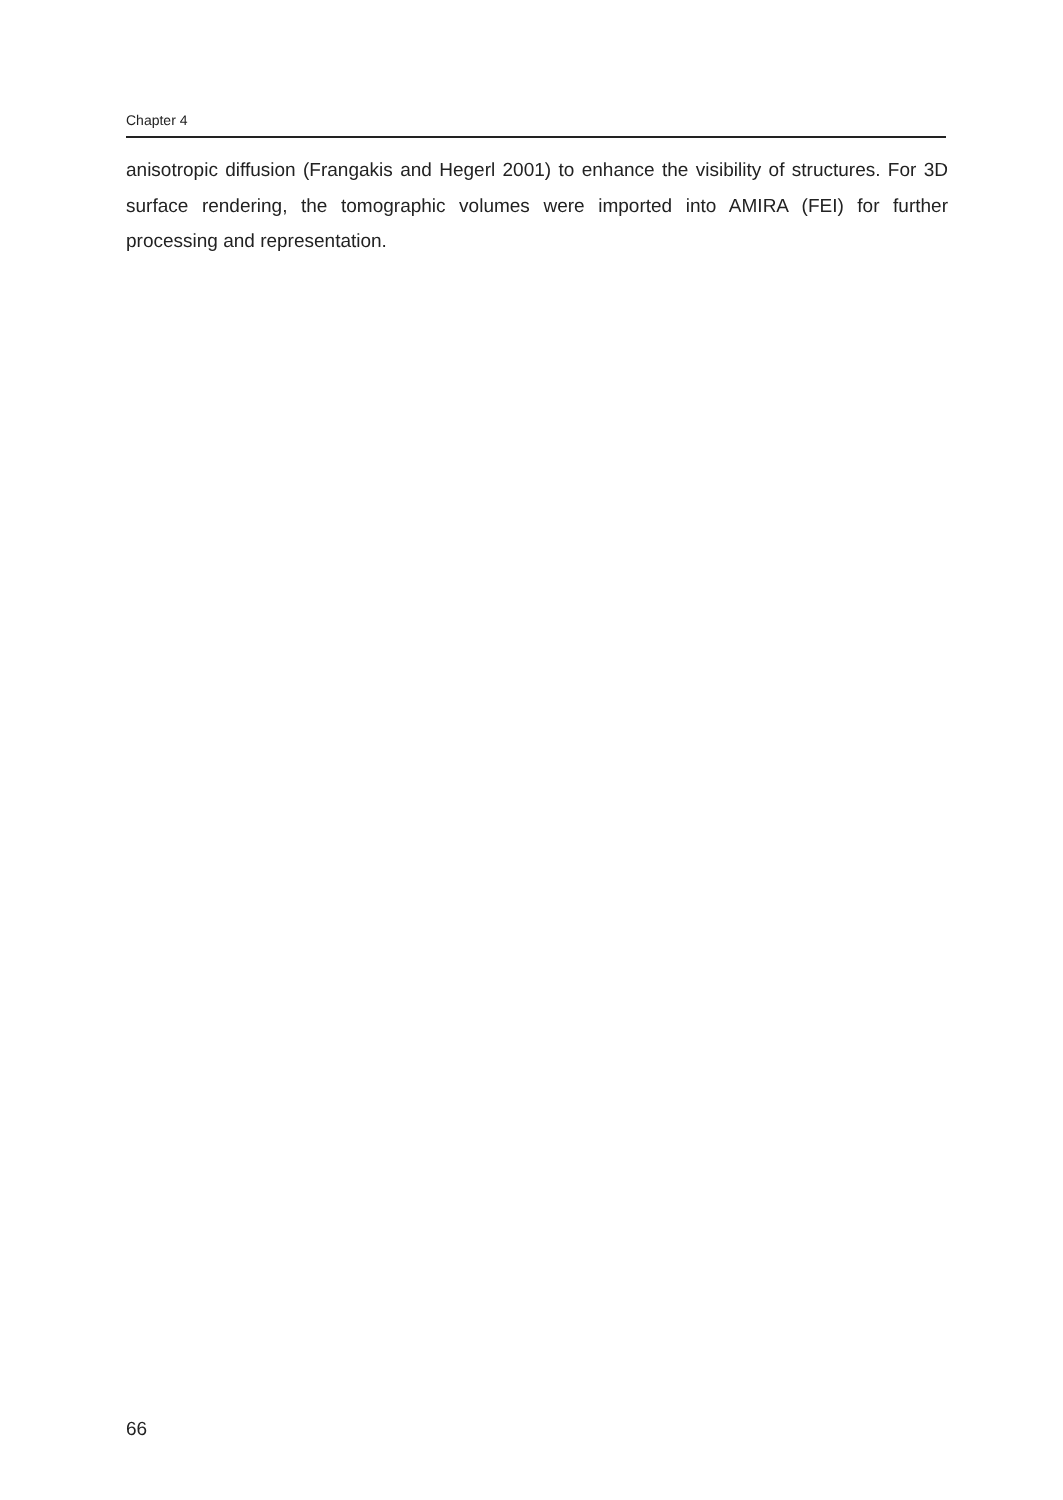Chapter 4
anisotropic diffusion (Frangakis and Hegerl 2001) to enhance the visibility of structures. For 3D surface rendering, the tomographic volumes were imported into AMIRA (FEI) for further processing and representation.
66